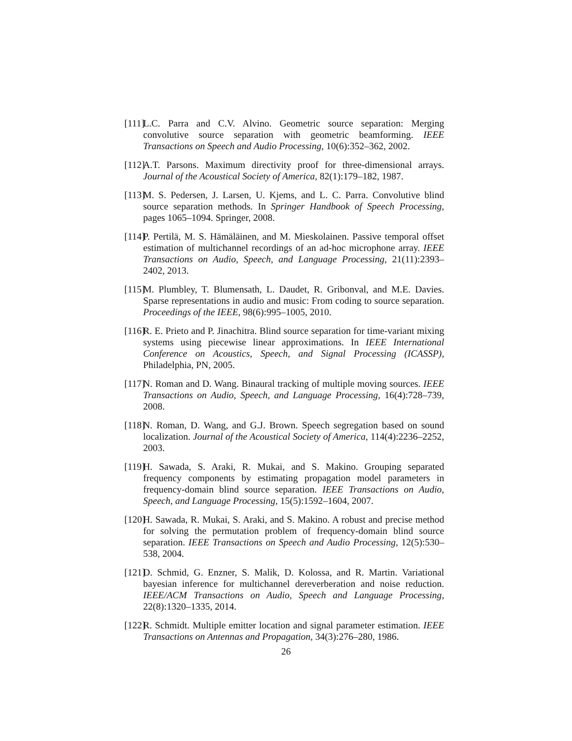[111]
L.C. Parra and C.V. Alvino. Geometric source separation: Merging convolutive source separation with geometric beamforming. IEEE Transactions on Speech and Audio Processing, 10(6):352–362, 2002.
[112]
A.T. Parsons. Maximum directivity proof for three-dimensional arrays. Journal of the Acoustical Society of America, 82(1):179–182, 1987.
[113]
M. S. Pedersen, J. Larsen, U. Kjems, and L. C. Parra. Convolutive blind source separation methods. In Springer Handbook of Speech Processing, pages 1065–1094. Springer, 2008.
[114]
P. Pertilä, M. S. Hämäläinen, and M. Mieskolainen. Passive temporal offset estimation of multichannel recordings of an ad-hoc microphone array. IEEE Transactions on Audio, Speech, and Language Processing, 21(11):2393–2402, 2013.
[115]
M. Plumbley, T. Blumensath, L. Daudet, R. Gribonval, and M.E. Davies. Sparse representations in audio and music: From coding to source separation. Proceedings of the IEEE, 98(6):995–1005, 2010.
[116]
R. E. Prieto and P. Jinachitra. Blind source separation for time-variant mixing systems using piecewise linear approximations. In IEEE International Conference on Acoustics, Speech, and Signal Processing (ICASSP), Philadelphia, PN, 2005.
[117]
N. Roman and D. Wang. Binaural tracking of multiple moving sources. IEEE Transactions on Audio, Speech, and Language Processing, 16(4):728–739, 2008.
[118]
N. Roman, D. Wang, and G.J. Brown. Speech segregation based on sound localization. Journal of the Acoustical Society of America, 114(4):2236–2252, 2003.
[119]
H. Sawada, S. Araki, R. Mukai, and S. Makino. Grouping separated frequency components by estimating propagation model parameters in frequency-domain blind source separation. IEEE Transactions on Audio, Speech, and Language Processing, 15(5):1592–1604, 2007.
[120]
H. Sawada, R. Mukai, S. Araki, and S. Makino. A robust and precise method for solving the permutation problem of frequency-domain blind source separation. IEEE Transactions on Speech and Audio Processing, 12(5):530–538, 2004.
[121]
D. Schmid, G. Enzner, S. Malik, D. Kolossa, and R. Martin. Variational bayesian inference for multichannel dereverberation and noise reduction. IEEE/ACM Transactions on Audio, Speech and Language Processing, 22(8):1320–1335, 2014.
[122]
R. Schmidt. Multiple emitter location and signal parameter estimation. IEEE Transactions on Antennas and Propagation, 34(3):276–280, 1986.
26